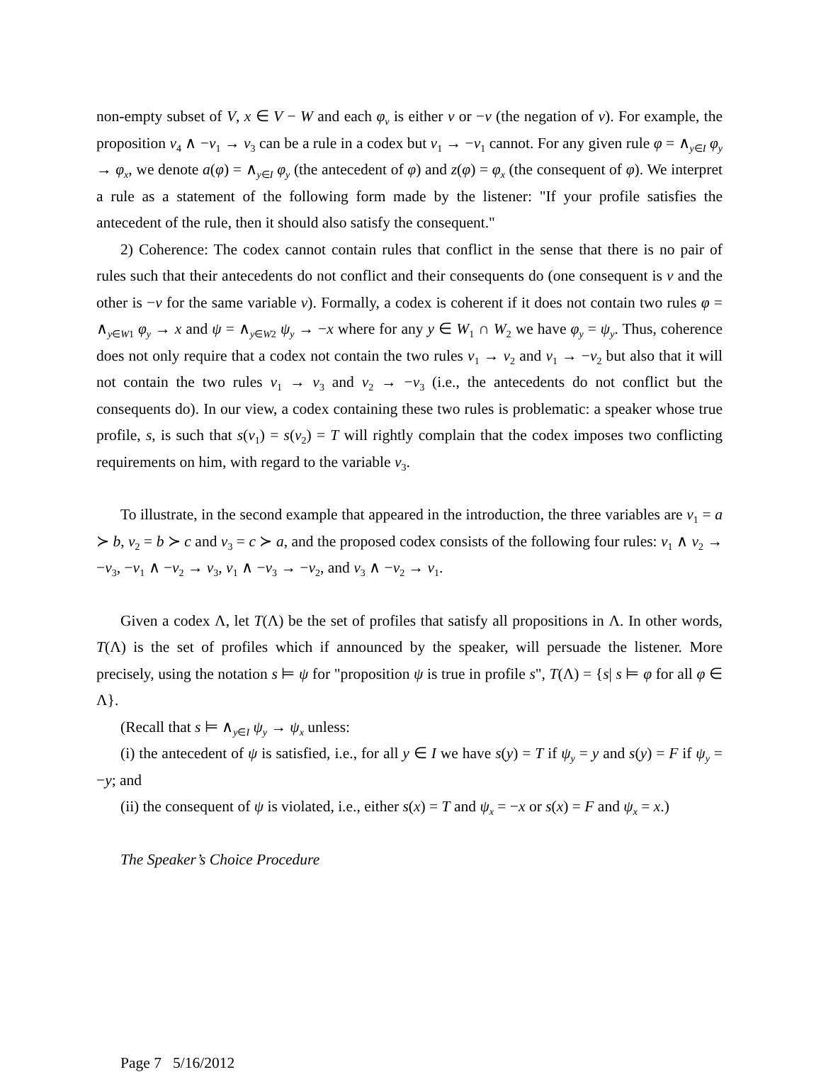non-empty subset of V, x ∈ V − W and each φ<sub>v</sub> is either v or −v (the negation of v). For example, the proposition v<sub>4</sub> ∧ −v<sub>1</sub> → v<sub>3</sub> can be a rule in a codex but v<sub>1</sub> → −v<sub>1</sub> cannot. For any given rule φ = ∧<sub>y∈I</sub> φ<sub>y</sub> → φ<sub>x</sub>, we denote a(φ) = ∧<sub>y∈I</sub> φ<sub>y</sub> (the antecedent of φ) and z(φ) = φ<sub>x</sub> (the consequent of φ). We interpret a rule as a statement of the following form made by the listener: "If your profile satisfies the antecedent of the rule, then it should also satisfy the consequent."
2) Coherence: The codex cannot contain rules that conflict in the sense that there is no pair of rules such that their antecedents do not conflict and their consequents do (one consequent is v and the other is −v for the same variable v). Formally, a codex is coherent if it does not contain two rules φ = ∧<sub>y∈W1</sub> φ<sub>y</sub> → x and ψ = ∧<sub>y∈W2</sub> ψ<sub>y</sub> → −x where for any y ∈ W<sub>1</sub> ∩ W<sub>2</sub> we have φ<sub>y</sub> = ψ<sub>y</sub>. Thus, coherence does not only require that a codex not contain the two rules v<sub>1</sub> → v<sub>2</sub> and v<sub>1</sub> → −v<sub>2</sub> but also that it will not contain the two rules v<sub>1</sub> → v<sub>3</sub> and v<sub>2</sub> → −v<sub>3</sub> (i.e., the antecedents do not conflict but the consequents do). In our view, a codex containing these two rules is problematic: a speaker whose true profile, s, is such that s(v<sub>1</sub>) = s(v<sub>2</sub>) = T will rightly complain that the codex imposes two conflicting requirements on him, with regard to the variable v<sub>3</sub>.
To illustrate, in the second example that appeared in the introduction, the three variables are v<sub>1</sub> = a ≻ b, v<sub>2</sub> = b ≻ c and v<sub>3</sub> = c ≻ a, and the proposed codex consists of the following four rules: v<sub>1</sub> ∧ v<sub>2</sub> → −v<sub>3</sub>, −v<sub>1</sub> ∧ −v<sub>2</sub> → v<sub>3</sub>, v<sub>1</sub> ∧ −v<sub>3</sub> → −v<sub>2</sub>, and v<sub>3</sub> ∧ −v<sub>2</sub> → v<sub>1</sub>.
Given a codex Λ, let T(Λ) be the set of profiles that satisfy all propositions in Λ. In other words, T(Λ) is the set of profiles which if announced by the speaker, will persuade the listener. More precisely, using the notation s ⊨ ψ for "proposition ψ is true in profile s", T(Λ) = {s| s ⊨ φ for all φ ∈ Λ}.
(Recall that s ⊨ ∧<sub>y∈I</sub> ψ<sub>y</sub> → ψ<sub>x</sub> unless:
(i) the antecedent of ψ is satisfied, i.e., for all y ∈ I we have s(y) = T if ψ<sub>y</sub> = y and s(y) = F if ψ<sub>y</sub> = −y; and
(ii) the consequent of ψ is violated, i.e., either s(x) = T and ψ<sub>x</sub> = −x or s(x) = F and ψ<sub>x</sub> = x.)
The Speaker’s Choice Procedure
Page 7 5/16/2012